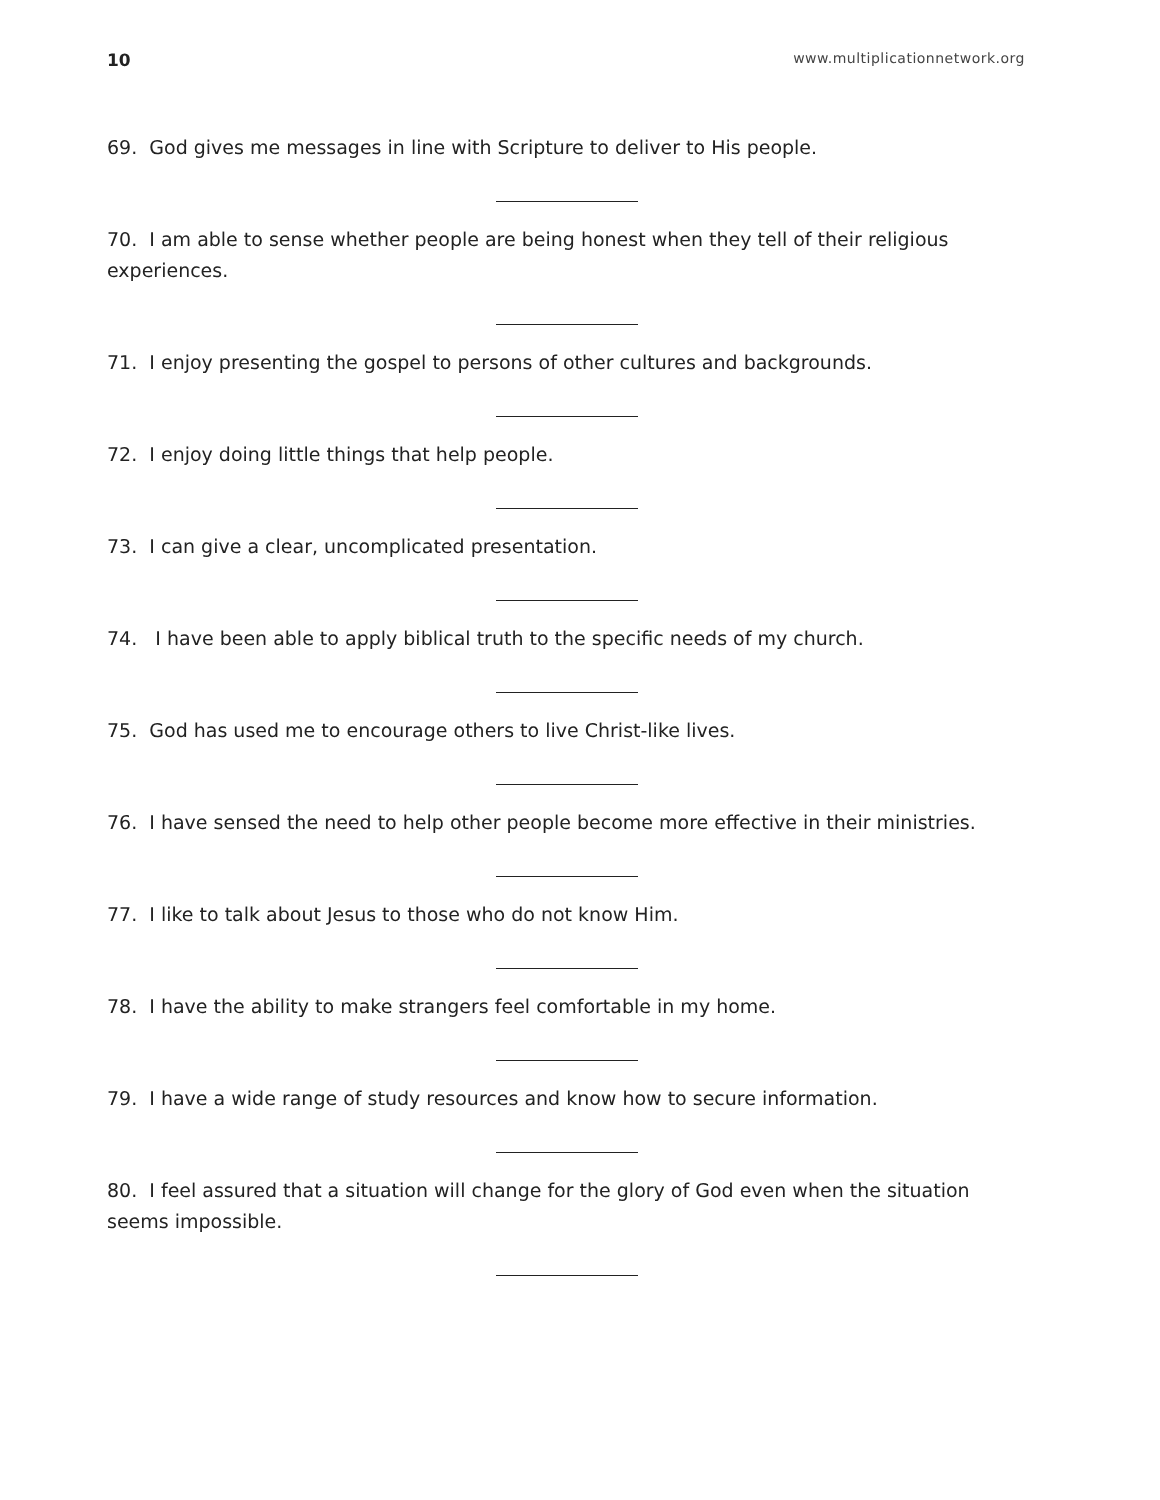10 www.multiplicationnetwork.org
69. God gives me messages in line with Scripture to deliver to His people.
70. I am able to sense whether people are being honest when they tell of their religious experiences.
71. I enjoy presenting the gospel to persons of other cultures and backgrounds.
72. I enjoy doing little things that help people.
73. I can give a clear, uncomplicated presentation.
74. I have been able to apply biblical truth to the specific needs of my church.
75. God has used me to encourage others to live Christ-like lives.
76. I have sensed the need to help other people become more effective in their ministries.
77. I like to talk about Jesus to those who do not know Him.
78. I have the ability to make strangers feel comfortable in my home.
79. I have a wide range of study resources and know how to secure information.
80. I feel assured that a situation will change for the glory of God even when the situation seems impossible.